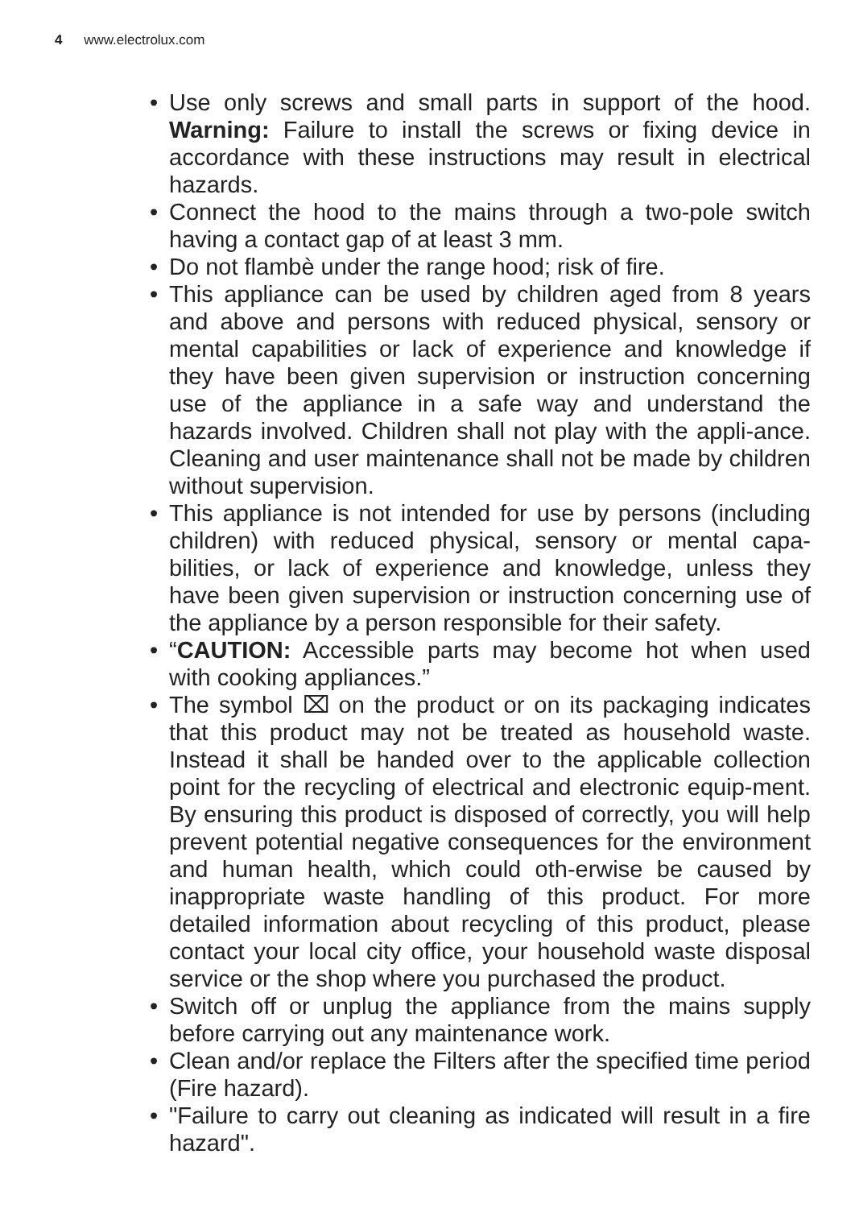4 www.electrolux.com
• Use only screws and small parts in support of the hood. Warning: Failure to install the screws or fixing device in accordance with these instructions may result in electrical hazards.
• Connect the hood to the mains through a two-pole switch having a contact gap of at least 3 mm.
• Do not flambè under the range hood; risk of fire.
• This appliance can be used by children aged from 8 years and above and persons with reduced physical, sensory or mental capabilities or lack of experience and knowledge if they have been given supervision or instruction concerning use of the appliance in a safe way and understand the hazards involved. Children shall not play with the appli-ance. Cleaning and user maintenance shall not be made by children without supervision.
• This appliance is not intended for use by persons (including children) with reduced physical, sensory or mental capa-bilities, or lack of experience and knowledge, unless they have been given supervision or instruction concerning use of the appliance by a person responsible for their safety.
• “CAUTION: Accessible parts may become hot when used with cooking appliances.”
• The symbol ⌧ on the product or on its packaging indicates that this product may not be treated as household waste. Instead it shall be handed over to the applicable collection point for the recycling of electrical and electronic equip-ment. By ensuring this product is disposed of correctly, you will help prevent potential negative consequences for the environment and human health, which could oth-erwise be caused by inappropriate waste handling of this product. For more detailed information about recycling of this product, please contact your local city office, your household waste disposal service or the shop where you purchased the product.
• Switch off or unplug the appliance from the mains supply before carrying out any maintenance work.
• Clean and/or replace the Filters after the specified time period (Fire hazard).
• "Failure to carry out cleaning as indicated will result in a fire hazard".